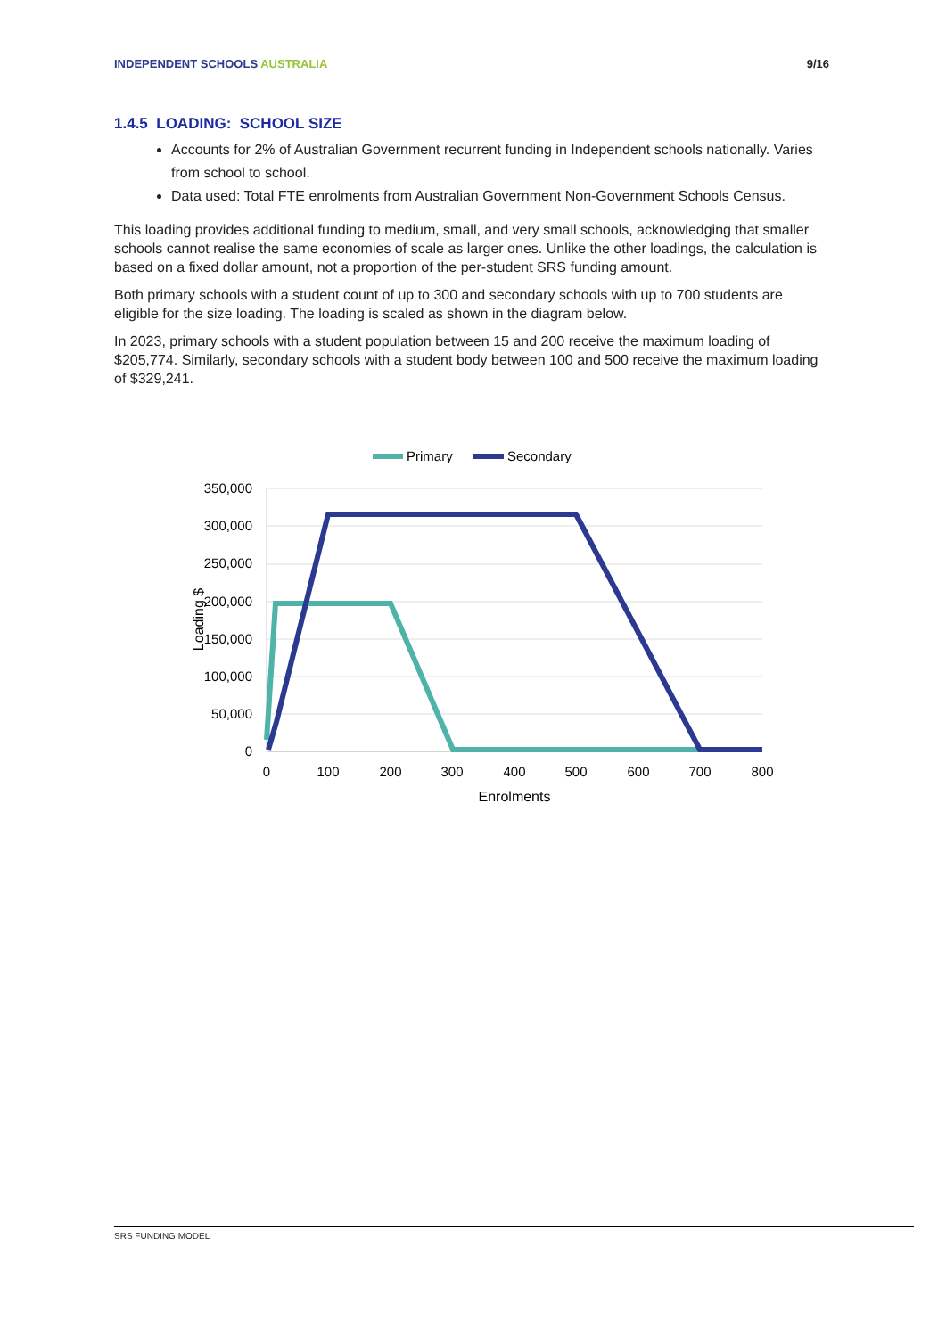INDEPENDENT SCHOOLS AUSTRALIA 9/16
1.4.5 LOADING: SCHOOL SIZE
Accounts for 2% of Australian Government recurrent funding in Independent schools nationally. Varies from school to school.
Data used: Total FTE enrolments from Australian Government Non-Government Schools Census.
This loading provides additional funding to medium, small, and very small schools, acknowledging that smaller schools cannot realise the same economies of scale as larger ones. Unlike the other loadings, the calculation is based on a fixed dollar amount, not a proportion of the per-student SRS funding amount.
Both primary schools with a student count of up to 300 and secondary schools with up to 700 students are eligible for the size loading. The loading is scaled as shown in the diagram below.
In 2023, primary schools with a student population between 15 and 200 receive the maximum loading of $205,774. Similarly, secondary schools with a student body between 100 and 500 receive the maximum loading of $329,241.
Primary
Secondary
350,000
300,000
250,000
200,000
150,000
100,000
50,000
0
0
100
200
300
400
500
600
700
800
Enrolments
Loading $
SRS FUNDING MODEL